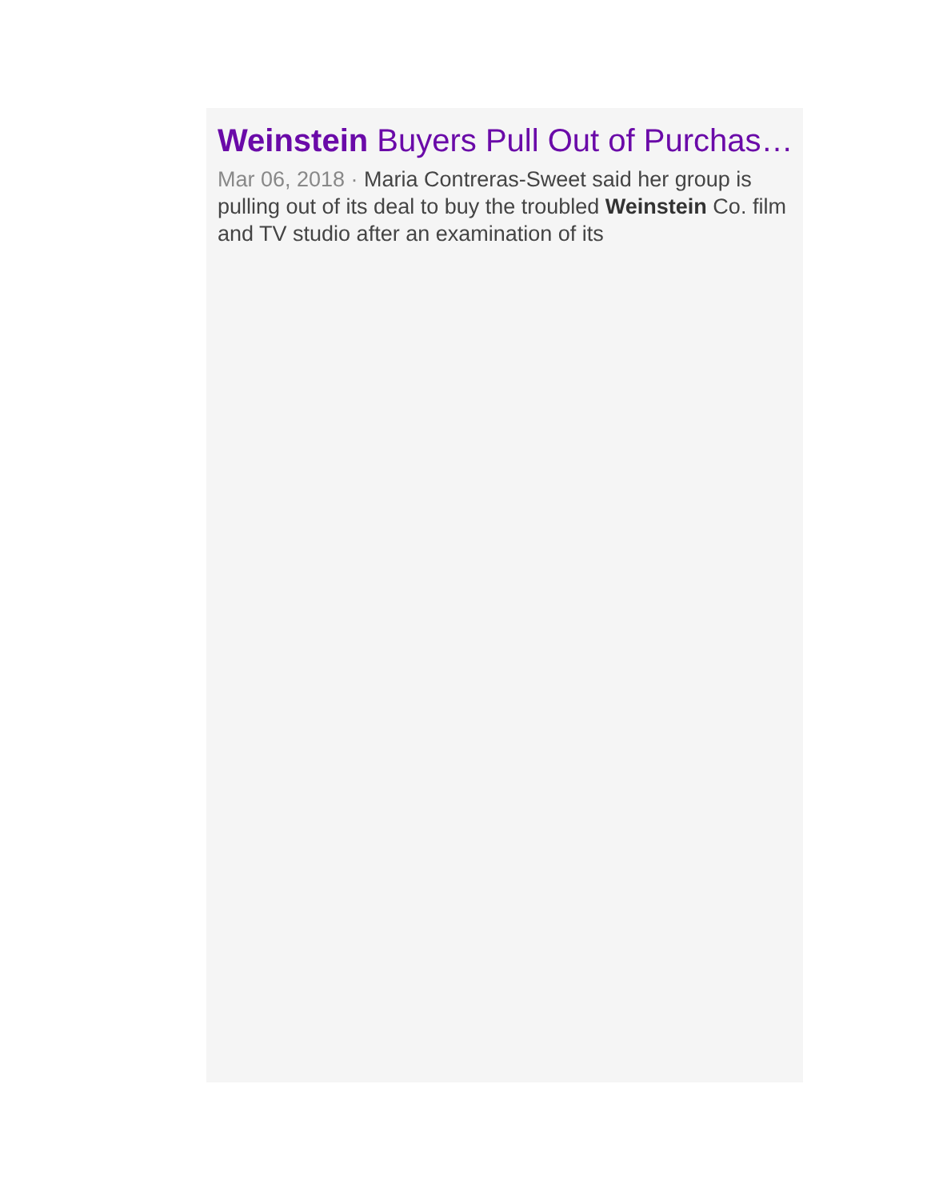Weinstein Buyers Pull Out of Purchas…
Mar 06, 2018 · Maria Contreras-Sweet said her group is pulling out of its deal to buy the troubled Weinstein Co. film and TV studio after an examination of its